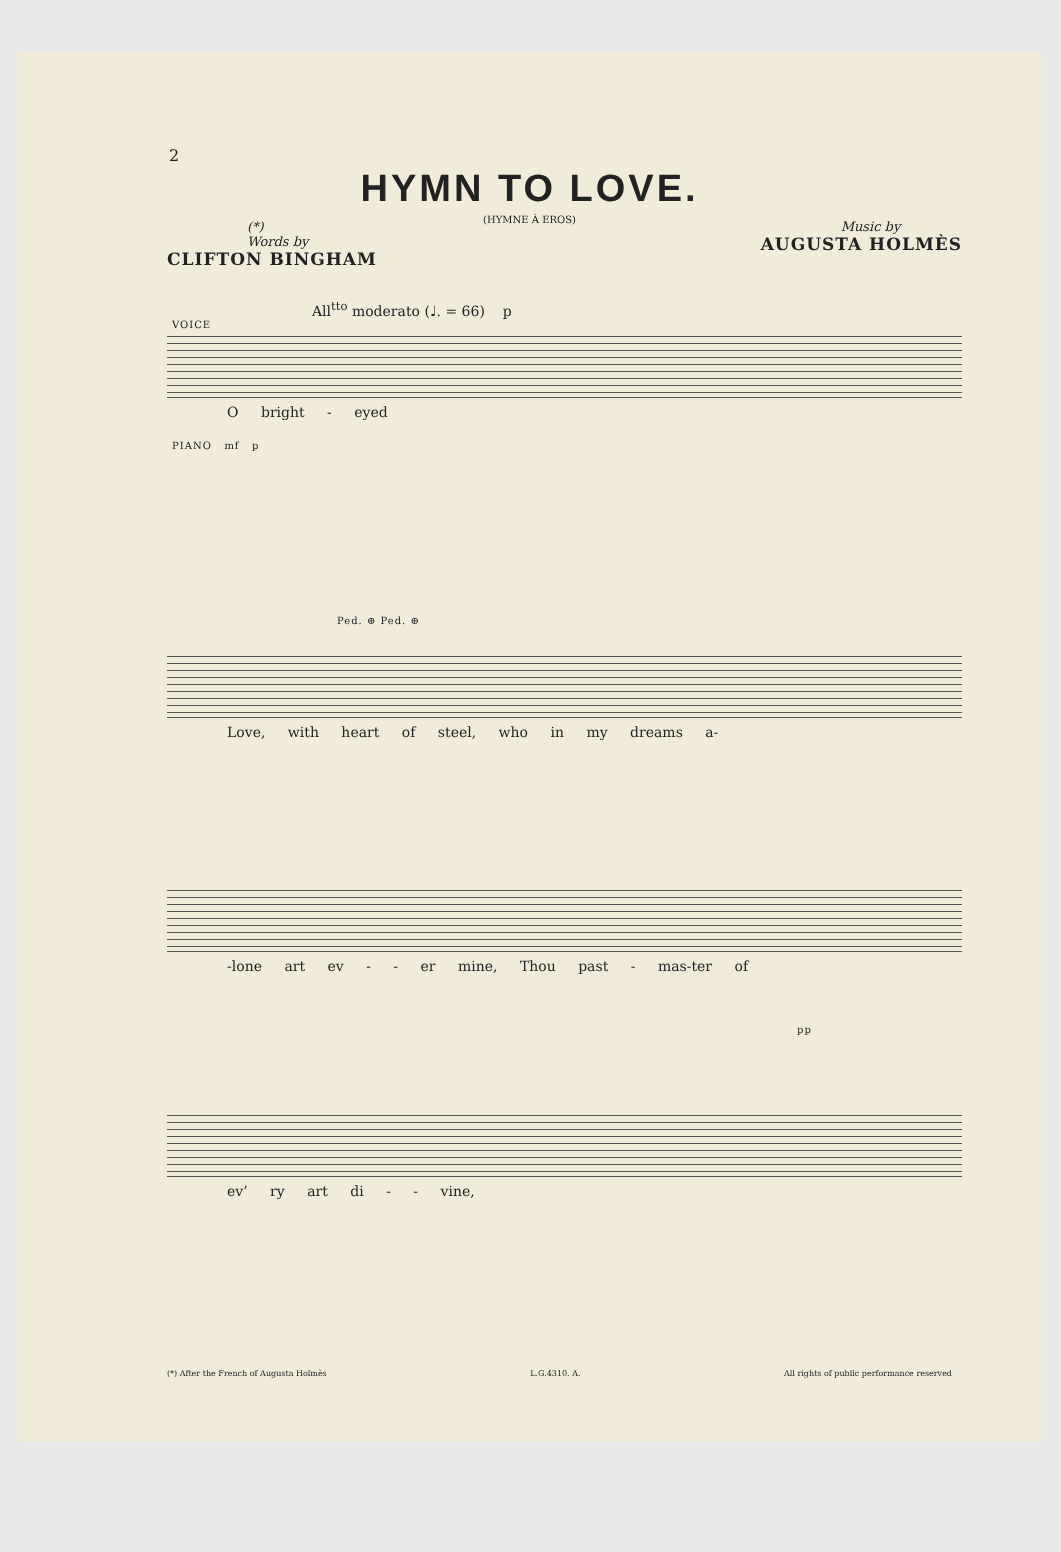2
HYMN TO LOVE.
(HYMNE À EROS)
(*)
Words by
CLIFTON BINGHAM
Music by
AUGUSTA HOLMÈS
All<sup>tto</sup> moderato (♩. = 66) p
VOICE
O bright - eyed
PIANO mf p
Ped. ⊕ Ped. ⊕
Love, with heart of steel, who in my dreams a-
-lone art ev - - er mine, Thou past - mas-ter of
pp
ev’ ry art di - - vine,
(*) After the French of Augusta Holmès L.G.4310. A. All rights of public performance reserved